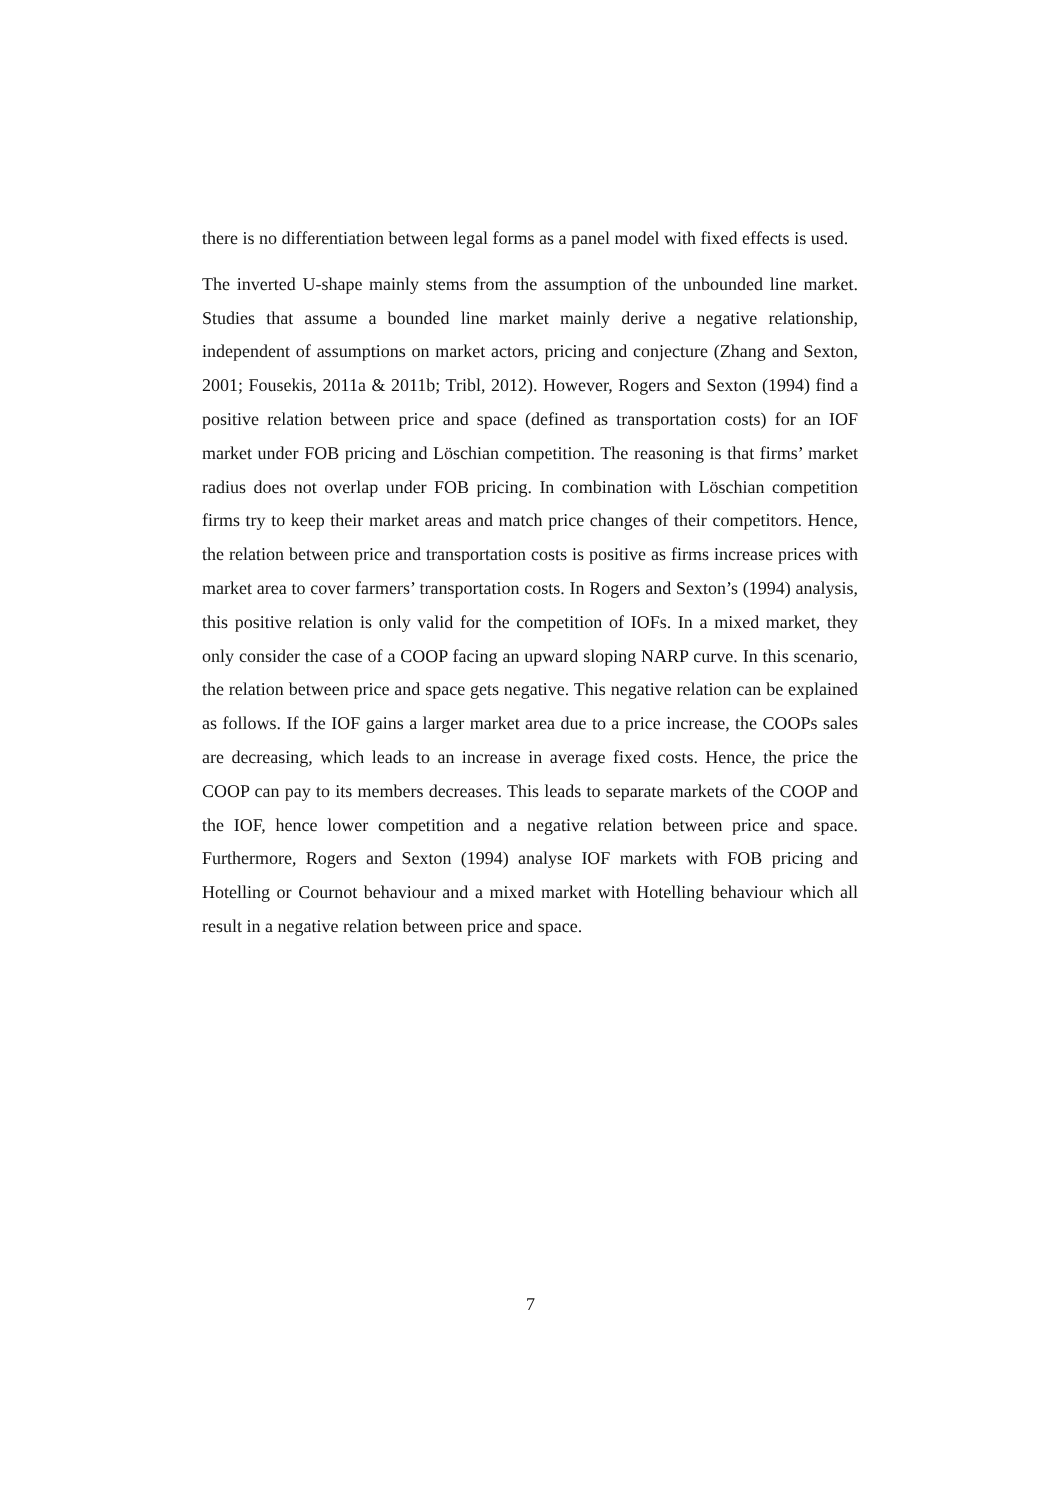there is no differentiation between legal forms as a panel model with fixed effects is used.
The inverted U-shape mainly stems from the assumption of the unbounded line market. Studies that assume a bounded line market mainly derive a negative relationship, independent of assumptions on market actors, pricing and conjecture (Zhang and Sexton, 2001; Fousekis, 2011a & 2011b; Tribl, 2012). However, Rogers and Sexton (1994) find a positive relation between price and space (defined as transportation costs) for an IOF market under FOB pricing and Löschian competition. The reasoning is that firms’ market radius does not overlap under FOB pricing. In combination with Löschian competition firms try to keep their market areas and match price changes of their competitors. Hence, the relation between price and transportation costs is positive as firms increase prices with market area to cover farmers’ transportation costs. In Rogers and Sexton’s (1994) analysis, this positive relation is only valid for the competition of IOFs. In a mixed market, they only consider the case of a COOP facing an upward sloping NARP curve. In this scenario, the relation between price and space gets negative. This negative relation can be explained as follows. If the IOF gains a larger market area due to a price increase, the COOPs sales are decreasing, which leads to an increase in average fixed costs. Hence, the price the COOP can pay to its members decreases. This leads to separate markets of the COOP and the IOF, hence lower competition and a negative relation between price and space. Furthermore, Rogers and Sexton (1994) analyse IOF markets with FOB pricing and Hotelling or Cournot behaviour and a mixed market with Hotelling behaviour which all result in a negative relation between price and space.
7